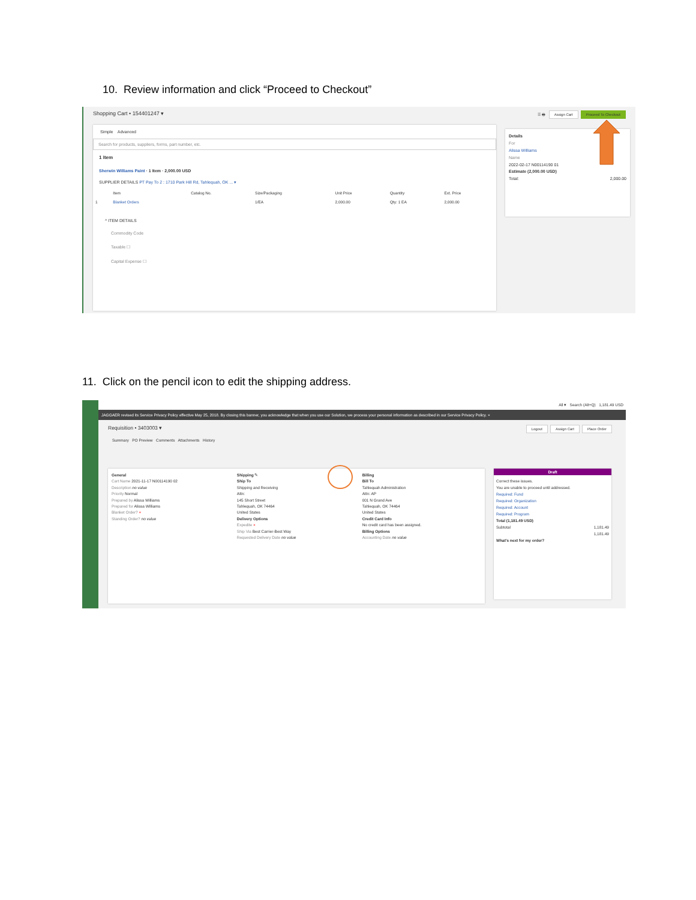10. Review information and click “Proceed to Checkout”
Shopping Cart • 154401247 ▾ ☰ 🖶 Assign Cart Proceed To Checkout
Simple Advanced
Search for products, suppliers, forms, part number, etc.
1 Item
Sherwin Williams Paint · 1 Item · 2,000.00 USD
SUPPLIER DETAILS PT Pay To 2 : 1710 Park Hill Rd, Tahlequah, OK ... ▾
| | Item | Catalog No. | Size/Packaging | Unit Price | Quantity | Ext. Price |
| --- | --- | --- | --- | --- | --- | --- |
| 1 | Blanket Orders | | 1/EA | 2,000.00 | Qty: 1 EA | 2,000.00 |
^ ITEM DETAILS
Commodity Code
Taxable ☐
Capital Expense ☐
Details
For
Alissa Williams
Name
2022-02-17 N00114190 01
Estimate (2,000.00 USD)
Total: 2,000.00
11. Click on the pencil icon to edit the shipping address.
All ▾ Search (Alt+Q) 1,181.49 USD
JAGGAER revised its Service Privacy Policy effective May 25, 2018. By closing this banner, you acknowledge that when you use our Solution, we process your personal information as described in our Service Privacy Policy. ×
Requisition • 3403003 ▾ Logout Assign Cart Place Order
Summary PO Preview Comments Attachments History
General
Cart Name 2021-11-17 N00114190 02
Description no value
Priority Normal
Prepared by Alissa Williams
Prepared for Alissa Williams
Blanket Order? ×
Standing Order? no value
Shipping ✎
Ship To
Shipping and Receiving
Attn:
145 Short Street
Tahlequah, OK 74464
United States
Delivery Options
Expedite ×
Ship Via Best Carrier-Best Way
Requested Delivery Date no value
Billing
Bill To
Tahlequah Administration
Attn: AP
001 N Grand Ave
Tahlequah, OK 74464
United States
Credit Card Info
No credit card has been assigned.
Billing Options
Accounting Date no value
Draft
Correct these issues.
You are unable to proceed until addressed.
Required: Fund
Required: Organization
Required: Account
Required: Program
Total (1,181.49 USD)
Subtotal 1,181.49
1,181.49
What's next for my order?